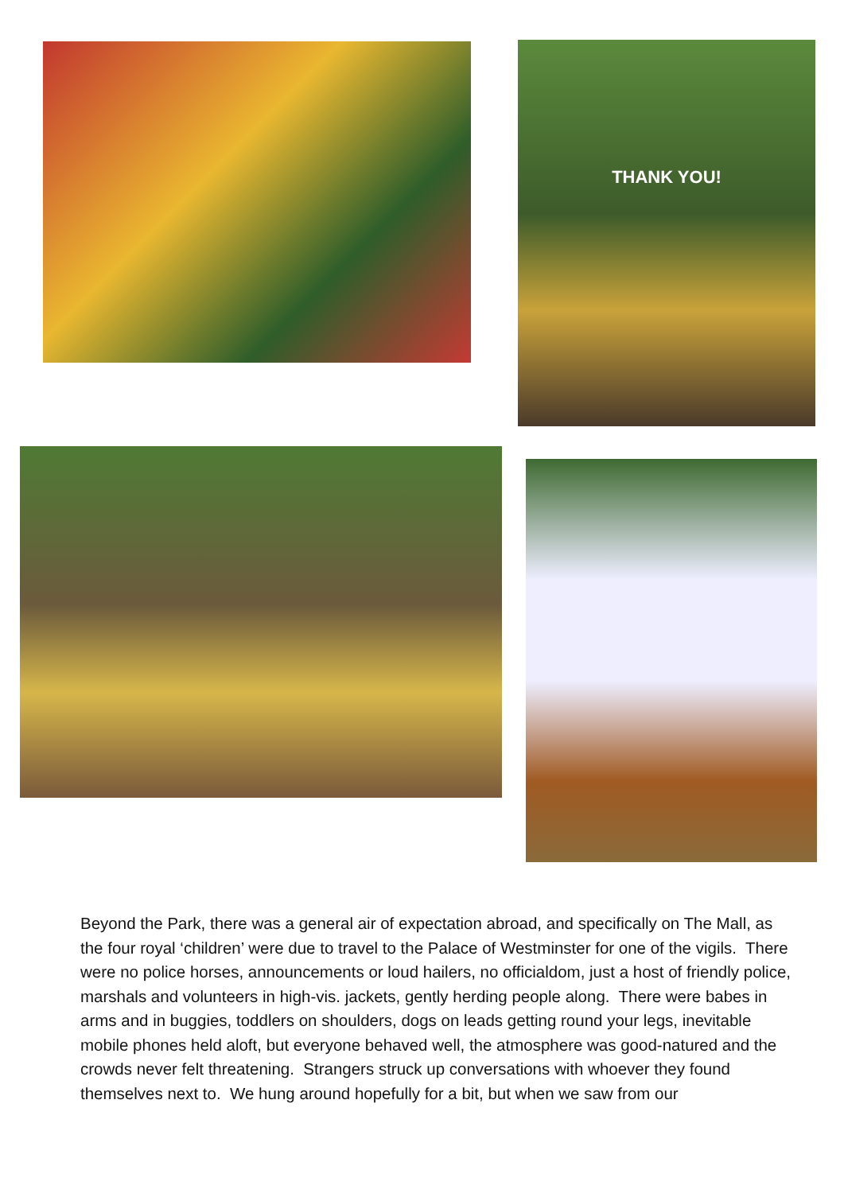THANK YOU!
Beyond the Park, there was a general air of expectation abroad, and specifically on The Mall, as the four royal ‘children’ were due to travel to the Palace of Westminster for one of the vigils. There were no police horses, announcements or loud hailers, no officialdom, just a host of friendly police, marshals and volunteers in high-vis. jackets, gently herding people along. There were babes in arms and in buggies, toddlers on shoulders, dogs on leads getting round your legs, inevitable mobile phones held aloft, but everyone behaved well, the atmosphere was good-natured and the crowds never felt threatening. Strangers struck up conversations with whoever they found themselves next to. We hung around hopefully for a bit, but when we saw from our